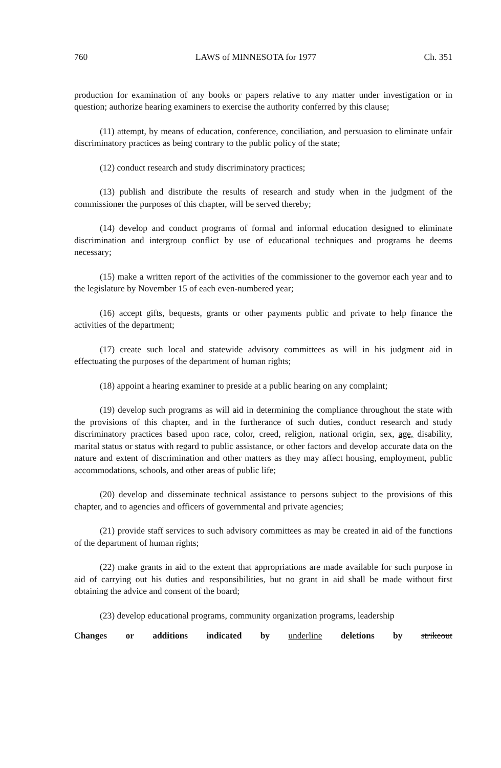760 LAWS of MINNESOTA for 1977 Ch. 351
production for examination of any books or papers relative to any matter under investigation or in question; authorize hearing examiners to exercise the authority conferred by this clause;
(11) attempt, by means of education, conference, conciliation, and persuasion to eliminate unfair discriminatory practices as being contrary to the public policy of the state;
(12) conduct research and study discriminatory practices;
(13) publish and distribute the results of research and study when in the judgment of the commissioner the purposes of this chapter, will be served thereby;
(14) develop and conduct programs of formal and informal education designed to eliminate discrimination and intergroup conflict by use of educational techniques and programs he deems necessary;
(15) make a written report of the activities of the commissioner to the governor each year and to the legislature by November 15 of each even-numbered year;
(16) accept gifts, bequests, grants or other payments public and private to help finance the activities of the department;
(17) create such local and statewide advisory committees as will in his judgment aid in effectuating the purposes of the department of human rights;
(18) appoint a hearing examiner to preside at a public hearing on any complaint;
(19) develop such programs as will aid in determining the compliance throughout the state with the provisions of this chapter, and in the furtherance of such duties, conduct research and study discriminatory practices based upon race, color, creed, religion, national origin, sex, age, disability, marital status or status with regard to public assistance, or other factors and develop accurate data on the nature and extent of discrimination and other matters as they may affect housing, employment, public accommodations, schools, and other areas of public life;
(20) develop and disseminate technical assistance to persons subject to the provisions of this chapter, and to agencies and officers of governmental and private agencies;
(21) provide staff services to such advisory committees as may be created in aid of the functions of the department of human rights;
(22) make grants in aid to the extent that appropriations are made available for such purpose in aid of carrying out his duties and responsibilities, but no grant in aid shall be made without first obtaining the advice and consent of the board;
(23) develop educational programs, community organization programs, leadership
Changes or additions indicated by underline deletions by strikeout